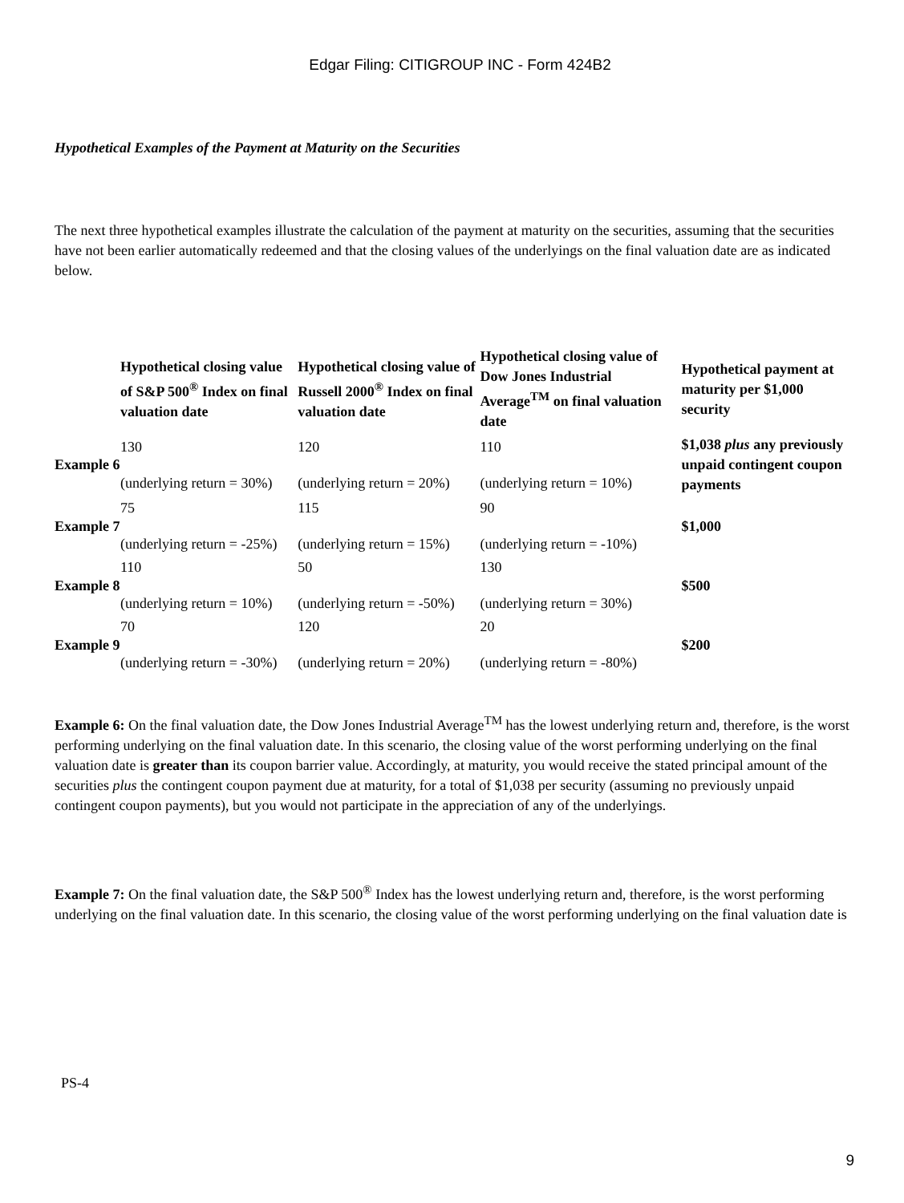Edgar Filing: CITIGROUP INC - Form 424B2
Hypothetical Examples of the Payment at Maturity on the Securities
The next three hypothetical examples illustrate the calculation of the payment at maturity on the securities, assuming that the securities have not been earlier automatically redeemed and that the closing values of the underlyings on the final valuation date are as indicated below.
| | Hypothetical closing value of S&P 500<sup>®</sup> Index on final valuation date | Hypothetical closing value of Russell 2000<sup>®</sup> Index on final valuation date | Hypothetical closing value of Dow Jones Industrial Average<sup>TM</sup> on final valuation date | Hypothetical payment at maturity per $1,000 security |
| --- | --- | --- | --- | --- |
| Example 6 | 130 (underlying return = 30%) | 120 (underlying return = 20%) | 110 (underlying return = 10%) | $1,038 plus any previously unpaid contingent coupon payments |
| Example 7 | 75 (underlying return = -25%) | 115 (underlying return = 15%) | 90 (underlying return = -10%) | $1,000 |
| Example 8 | 110 (underlying return = 10%) | 50 (underlying return = -50%) | 130 (underlying return = 30%) | $500 |
| Example 9 | 70 (underlying return = -30%) | 120 (underlying return = 20%) | 20 (underlying return = -80%) | $200 |
Example 6: On the final valuation date, the Dow Jones Industrial Average<sup>TM</sup> has the lowest underlying return and, therefore, is the worst performing underlying on the final valuation date. In this scenario, the closing value of the worst performing underlying on the final valuation date is greater than its coupon barrier value. Accordingly, at maturity, you would receive the stated principal amount of the securities plus the contingent coupon payment due at maturity, for a total of $1,038 per security (assuming no previously unpaid contingent coupon payments), but you would not participate in the appreciation of any of the underlyings.
Example 7: On the final valuation date, the S&P 500<sup>®</sup> Index has the lowest underlying return and, therefore, is the worst performing underlying on the final valuation date. In this scenario, the closing value of the worst performing underlying on the final valuation date is
PS-4
9